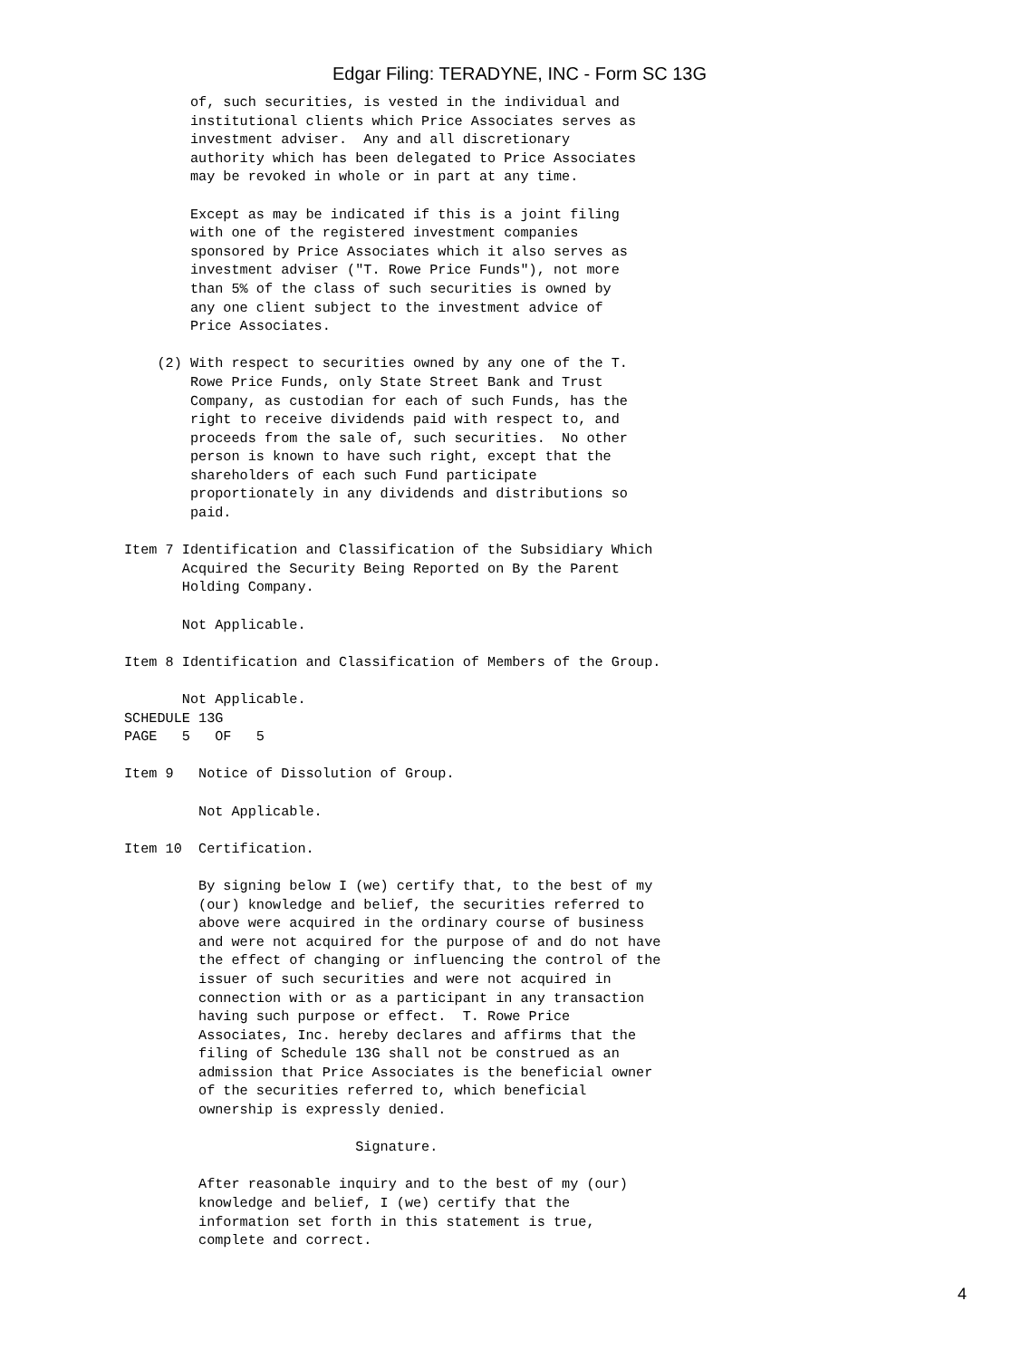Edgar Filing: TERADYNE, INC - Form SC 13G
        of, such securities, is vested in the individual and
        institutional clients which Price Associates serves as
        investment adviser.  Any and all discretionary
        authority which has been delegated to Price Associates
        may be revoked in whole or in part at any time.

        Except as may be indicated if this is a joint filing
        with one of the registered investment companies
        sponsored by Price Associates which it also serves as
        investment adviser ("T. Rowe Price Funds"), not more
        than 5% of the class of such securities is owned by
        any one client subject to the investment advice of
        Price Associates.

    (2) With respect to securities owned by any one of the T.
        Rowe Price Funds, only State Street Bank and Trust
        Company, as custodian for each of such Funds, has the
        right to receive dividends paid with respect to, and
        proceeds from the sale of, such securities.  No other
        person is known to have such right, except that the
        shareholders of each such Fund participate
        proportionately in any dividends and distributions so
        paid.

Item 7 Identification and Classification of the Subsidiary Which
       Acquired the Security Being Reported on By the Parent
       Holding Company.

       Not Applicable.

Item 8 Identification and Classification of Members of the Group.

       Not Applicable.
SCHEDULE 13G
PAGE   5   OF   5

Item 9   Notice of Dissolution of Group.

         Not Applicable.

Item 10  Certification.

         By signing below I (we) certify that, to the best of my
         (our) knowledge and belief, the securities referred to
         above were acquired in the ordinary course of business
         and were not acquired for the purpose of and do not have
         the effect of changing or influencing the control of the
         issuer of such securities and were not acquired in
         connection with or as a participant in any transaction
         having such purpose or effect.  T. Rowe Price
         Associates, Inc. hereby declares and affirms that the
         filing of Schedule 13G shall not be construed as an
         admission that Price Associates is the beneficial owner
         of the securities referred to, which beneficial
         ownership is expressly denied.

                            Signature.

         After reasonable inquiry and to the best of my (our)
         knowledge and belief, I (we) certify that the
         information set forth in this statement is true,
         complete and correct.
4